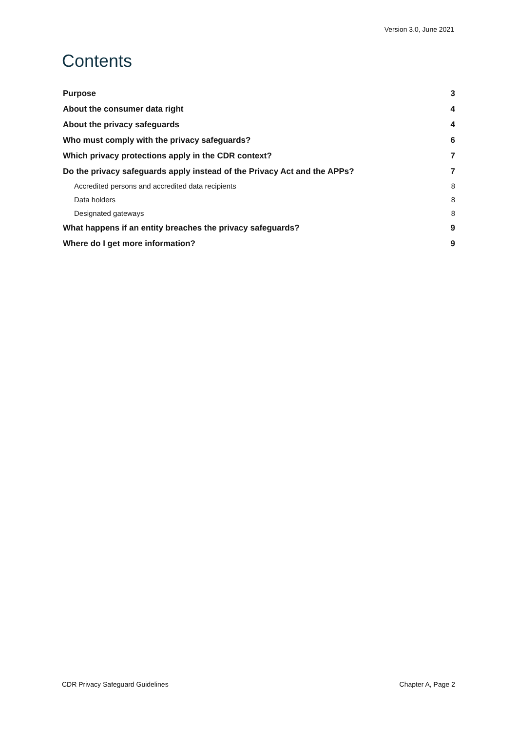Version 3.0, June 2021
Contents
Purpose 3
About the consumer data right 4
About the privacy safeguards 4
Who must comply with the privacy safeguards? 6
Which privacy protections apply in the CDR context? 7
Do the privacy safeguards apply instead of the Privacy Act and the APPs? 7
Accredited persons and accredited data recipients 8
Data holders 8
Designated gateways 8
What happens if an entity breaches the privacy safeguards? 9
Where do I get more information? 9
CDR Privacy Safeguard Guidelines Chapter A, Page 2